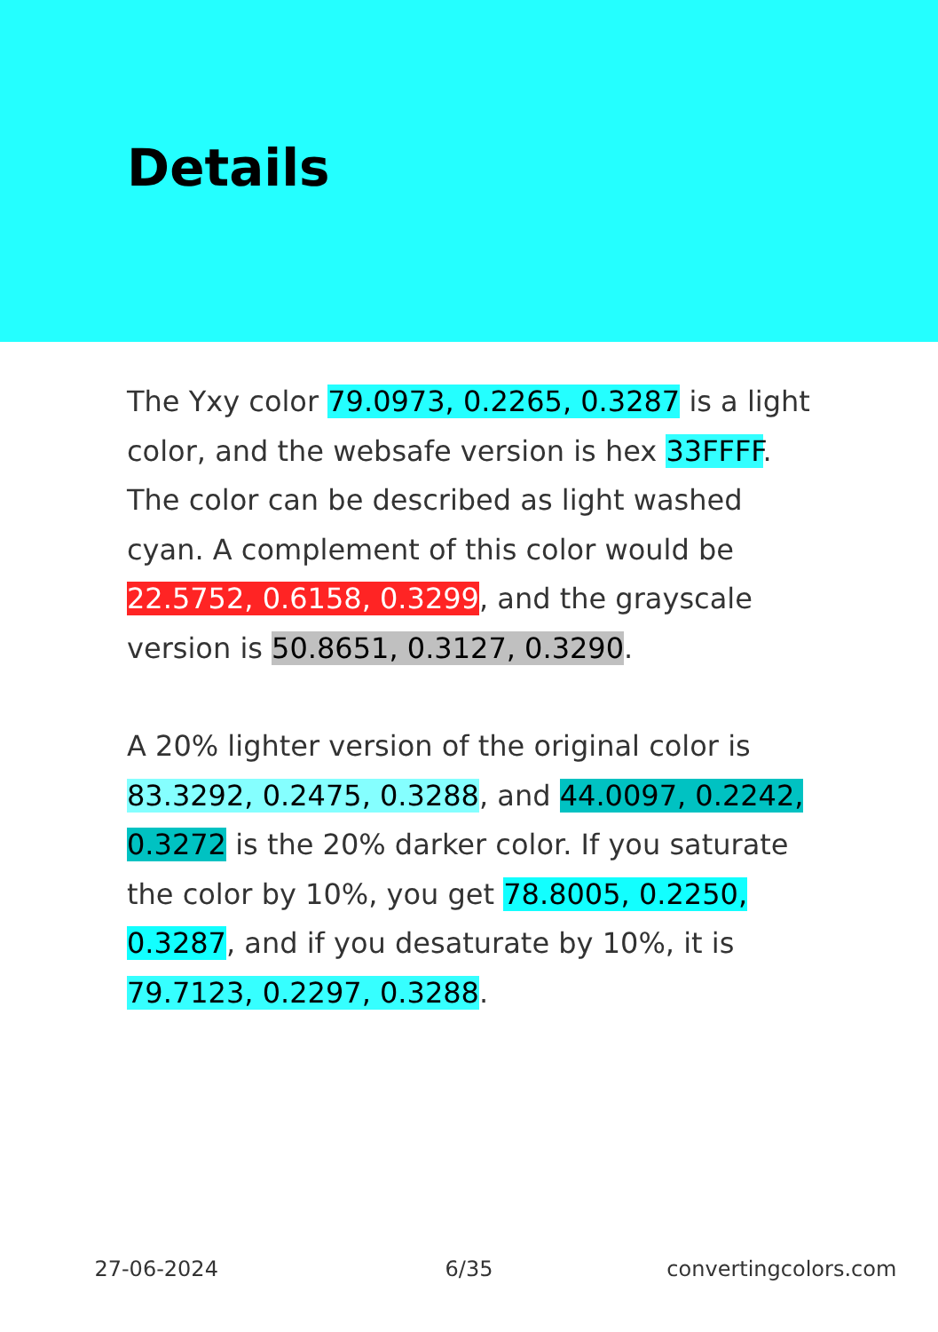Details
The Yxy color 79.0973, 0.2265, 0.3287 is a light color, and the websafe version is hex 33FFFF. The color can be described as light washed cyan. A complement of this color would be 22.5752, 0.6158, 0.3299, and the grayscale version is 50.8651, 0.3127, 0.3290.
A 20% lighter version of the original color is 83.3292, 0.2475, 0.3288, and 44.0097, 0.2242, 0.3272 is the 20% darker color. If you saturate the color by 10%, you get 78.8005, 0.2250, 0.3287, and if you desaturate by 10%, it is 79.7123, 0.2297, 0.3288.
27-06-2024 6/35 convertingcolors.com